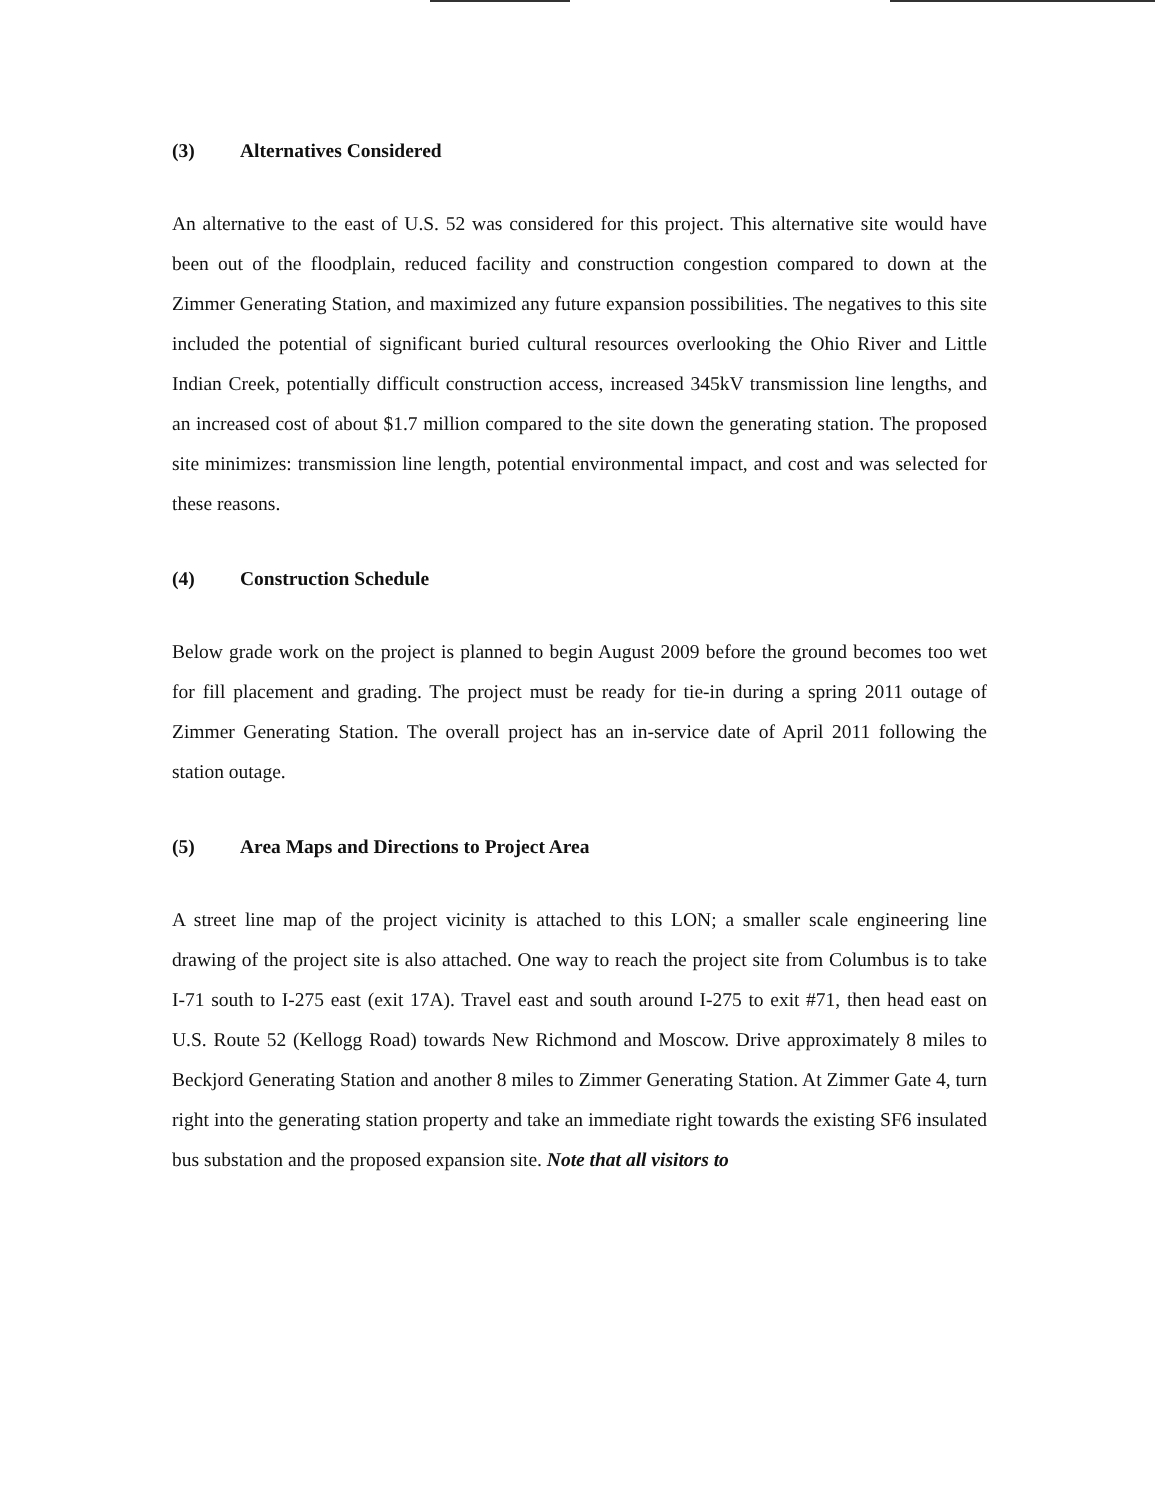(3) Alternatives Considered
An alternative to the east of U.S. 52 was considered for this project. This alternative site would have been out of the floodplain, reduced facility and construction congestion compared to down at the Zimmer Generating Station, and maximized any future expansion possibilities. The negatives to this site included the potential of significant buried cultural resources overlooking the Ohio River and Little Indian Creek, potentially difficult construction access, increased 345kV transmission line lengths, and an increased cost of about $1.7 million compared to the site down the generating station. The proposed site minimizes: transmission line length, potential environmental impact, and cost and was selected for these reasons.
(4) Construction Schedule
Below grade work on the project is planned to begin August 2009 before the ground becomes too wet for fill placement and grading. The project must be ready for tie-in during a spring 2011 outage of Zimmer Generating Station. The overall project has an in-service date of April 2011 following the station outage.
(5) Area Maps and Directions to Project Area
A street line map of the project vicinity is attached to this LON; a smaller scale engineering line drawing of the project site is also attached. One way to reach the project site from Columbus is to take I-71 south to I-275 east (exit 17A). Travel east and south around I-275 to exit #71, then head east on U.S. Route 52 (Kellogg Road) towards New Richmond and Moscow. Drive approximately 8 miles to Beckjord Generating Station and another 8 miles to Zimmer Generating Station. At Zimmer Gate 4, turn right into the generating station property and take an immediate right towards the existing SF6 insulated bus substation and the proposed expansion site. Note that all visitors to